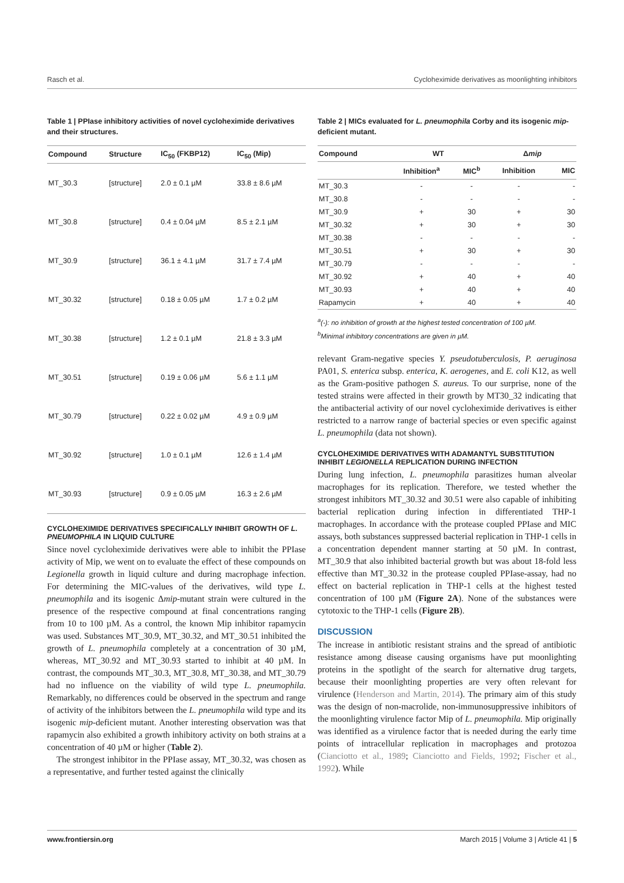Rasch et al. Cycloheximide derivatives as moonlighting inhibitors
Table 1 | PPIase inhibitory activities of novel cycloheximide derivatives and their structures.
| Compound | Structure | IC<sub>50</sub> (FKBP12) | IC<sub>50</sub> (Mip) |
| --- | --- | --- | --- |
| MT_30.3 | [structure] | 2.0 ± 0.1 µM | 33.8 ± 8.6 µM |
| MT_30.8 | [structure] | 0.4 ± 0.04 µM | 8.5 ± 2.1 µM |
| MT_30.9 | [structure] | 36.1 ± 4.1 µM | 31.7 ± 7.4 µM |
| MT_30.32 | [structure] | 0.18 ± 0.05 µM | 1.7 ± 0.2 µM |
| MT_30.38 | [structure] | 1.2 ± 0.1 µM | 21.8 ± 3.3 µM |
| MT_30.51 | [structure] | 0.19 ± 0.06 µM | 5.6 ± 1.1 µM |
| MT_30.79 | [structure] | 0.22 ± 0.02 µM | 4.9 ± 0.9 µM |
| MT_30.92 | [structure] | 1.0 ± 0.1 µM | 12.6 ± 1.4 µM |
| MT_30.93 | [structure] | 0.9 ± 0.05 µM | 16.3 ± 2.6 µM |
CYCLOHEXIMIDE DERIVATIVES SPECIFICALLY INHIBIT GROWTH OF L. PNEUMOPHILA IN LIQUID CULTURE
Since novel cycloheximide derivatives were able to inhibit the PPIase activity of Mip, we went on to evaluate the effect of these compounds on Legionella growth in liquid culture and during macrophage infection. For determining the MIC-values of the derivatives, wild type L. pneumophila and its isogenic Δmip-mutant strain were cultured in the presence of the respective compound at final concentrations ranging from 10 to 100 µM. As a control, the known Mip inhibitor rapamycin was used. Substances MT_30.9, MT_30.32, and MT_30.51 inhibited the growth of L. pneumophila completely at a concentration of 30 µM, whereas, MT_30.92 and MT_30.93 started to inhibit at 40 µM. In contrast, the compounds MT_30.3, MT_30.8, MT_30.38, and MT_30.79 had no influence on the viability of wild type L. pneumophila. Remarkably, no differences could be observed in the spectrum and range of activity of the inhibitors between the L. pneumophila wild type and its isogenic mip-deficient mutant. Another interesting observation was that rapamycin also exhibited a growth inhibitory activity on both strains at a concentration of 40 µM or higher (Table 2).
The strongest inhibitor in the PPIase assay, MT_30.32, was chosen as a representative, and further tested against the clinically
Table 2 | MICs evaluated for L. pneumophila Corby and its isogenic mip-deficient mutant.
| Compound | WT | | Δ mip | |
| --- | --- | --- | --- | --- |
| | Inhibition<sup>a</sup> | MIC<sup>b</sup> | Inhibition | MIC |
| MT_30.3 | - | - | - | - |
| MT_30.8 | - | - | - | - |
| MT_30.9 | + | 30 | + | 30 |
| MT_30.32 | + | 30 | + | 30 |
| MT_30.38 | - | - | - | - |
| MT_30.51 | + | 30 | + | 30 |
| MT_30.79 | - | - | - | - |
| MT_30.92 | + | 40 | + | 40 |
| MT_30.93 | + | 40 | + | 40 |
| Rapamycin | + | 40 | + | 40 |
<sup>a</sup> (-): no inhibition of growth at the highest tested concentration of 100 µM.
<sup>b</sup> Minimal inhibitory concentrations are given in µM.
relevant Gram-negative species Y. pseudotuberculosis, P. aeruginosa PA01, S. enterica subsp. enterica, K. aerogenes, and E. coli K12, as well as the Gram-positive pathogen S. aureus. To our surprise, none of the tested strains were affected in their growth by MT30_32 indicating that the antibacterial activity of our novel cycloheximide derivatives is either restricted to a narrow range of bacterial species or even specific against L. pneumophila (data not shown).
CYCLOHEXIMIDE DERIVATIVES WITH ADAMANTYL SUBSTITUTION INHIBIT LEGIONELLA REPLICATION DURING INFECTION
During lung infection, L. pneumophila parasitizes human alveolar macrophages for its replication. Therefore, we tested whether the strongest inhibitors MT_30.32 and 30.51 were also capable of inhibiting bacterial replication during infection in differentiated THP-1 macrophages. In accordance with the protease coupled PPIase and MIC assays, both substances suppressed bacterial replication in THP-1 cells in a concentration dependent manner starting at 50 µM. In contrast, MT_30.9 that also inhibited bacterial growth but was about 18-fold less effective than MT_30.32 in the protease coupled PPIase-assay, had no effect on bacterial replication in THP-1 cells at the highest tested concentration of 100 µM (Figure 2A). None of the substances were cytotoxic to the THP-1 cells (Figure 2B).
DISCUSSION
The increase in antibiotic resistant strains and the spread of antibiotic resistance among disease causing organisms have put moonlighting proteins in the spotlight of the search for alternative drug targets, because their moonlighting properties are very often relevant for virulence (Henderson and Martin, 2014). The primary aim of this study was the design of non-macrolide, non-immunosuppressive inhibitors of the moonlighting virulence factor Mip of L. pneumophila. Mip originally was identified as a virulence factor that is needed during the early time points of intracellular replication in macrophages and protozoa (Cianciotto et al., 1989; Cianciotto and Fields, 1992; Fischer et al., 1992). While
www.frontiersin.org March 2015 | Volume 3 | Article 41 | 5